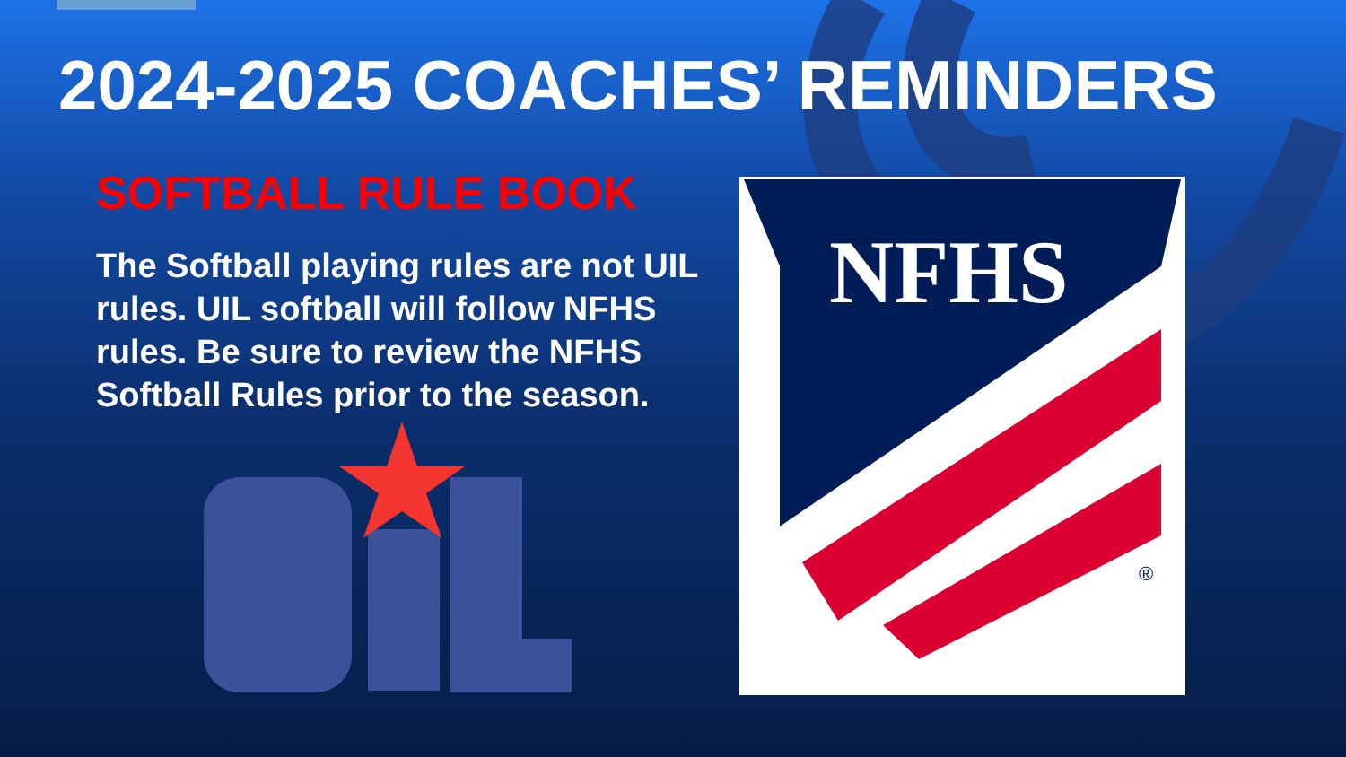2024-2025 COACHES’ REMINDERS
SOFTBALL RULE BOOK
The Softball playing rules are not UIL rules. UIL softball will follow NFHS rules. Be sure to review the NFHS Softball Rules prior to the season.
NFHS
®